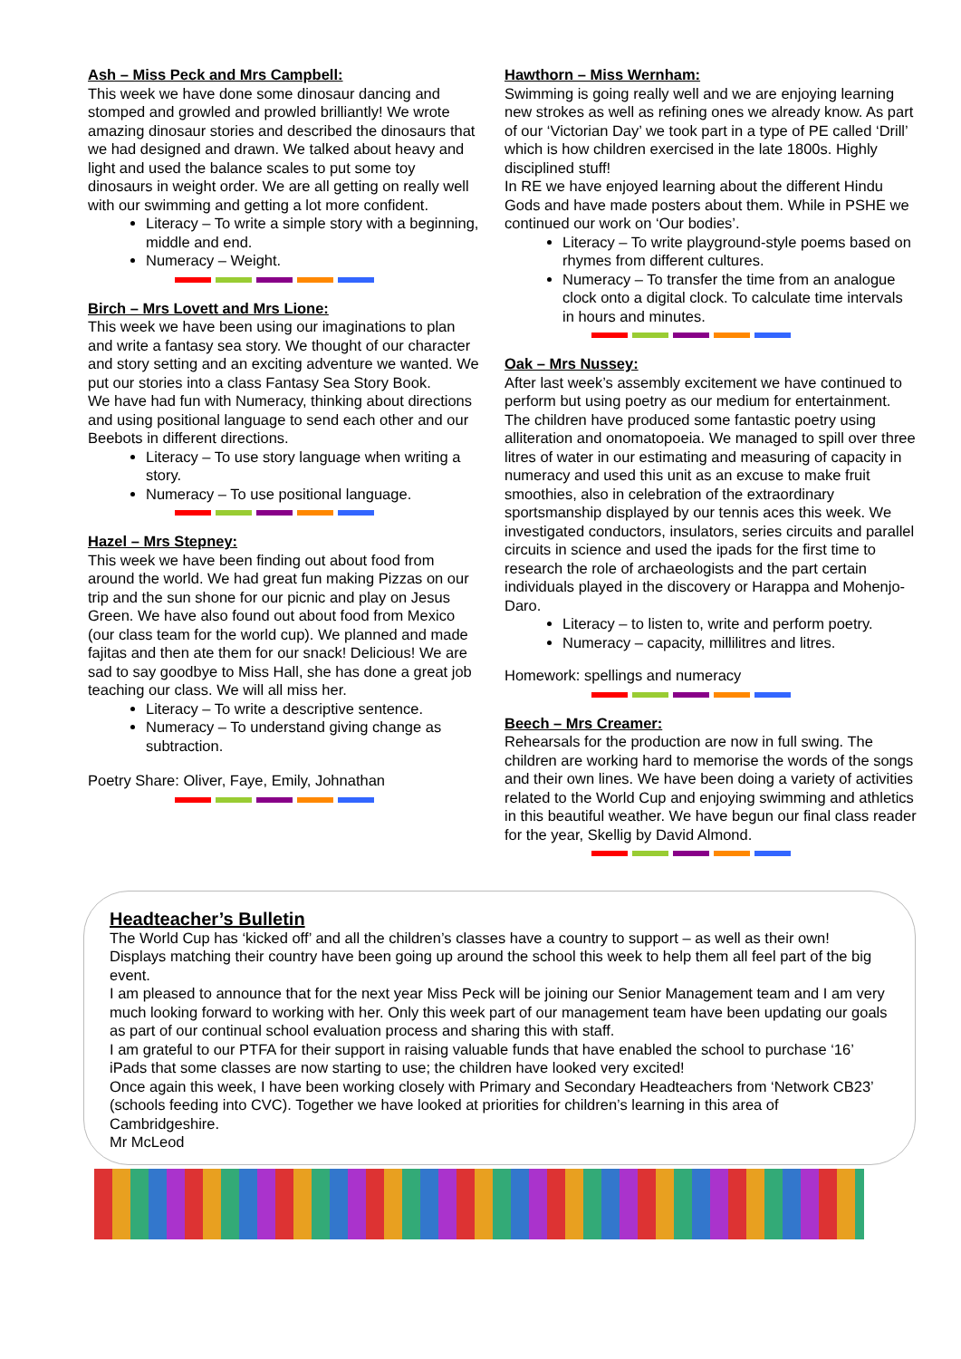Ash – Miss Peck and Mrs Campbell:
This week we have done some dinosaur dancing and stomped and growled and prowled brilliantly! We wrote amazing dinosaur stories and described the dinosaurs that we had designed and drawn. We talked about heavy and light and used the balance scales to put some toy dinosaurs in weight order. We are all getting on really well with our swimming and getting a lot more confident.
Literacy – To write a simple story with a beginning, middle and end.
Numeracy – Weight.
Birch – Mrs Lovett and Mrs Lione:
This week we have been using our imaginations to plan and write a fantasy sea story. We thought of our character and story setting and an exciting adventure we wanted. We put our stories into a class Fantasy Sea Story Book.
We have had fun with Numeracy, thinking about directions and using positional language to send each other and our Beebots in different directions.
Literacy – To use story language when writing a story.
Numeracy – To use positional language.
Hazel – Mrs Stepney:
This week we have been finding out about food from around the world. We had great fun making Pizzas on our trip and the sun shone for our picnic and play on Jesus Green. We have also found out about food from Mexico (our class team for the world cup). We planned and made fajitas and then ate them for our snack! Delicious! We are sad to say goodbye to Miss Hall, she has done a great job teaching our class. We will all miss her.
Literacy – To write a descriptive sentence.
Numeracy – To understand giving change as subtraction.
Poetry Share: Oliver, Faye, Emily, Johnathan
Hawthorn – Miss Wernham:
Swimming is going really well and we are enjoying learning new strokes as well as refining ones we already know. As part of our ‘Victorian Day’ we took part in a type of PE called ‘Drill’ which is how children exercised in the late 1800s. Highly disciplined stuff!
In RE we have enjoyed learning about the different Hindu Gods and have made posters about them. While in PSHE we continued our work on ‘Our bodies’.
Literacy – To write playground-style poems based on rhymes from different cultures.
Numeracy – To transfer the time from an analogue clock onto a digital clock. To calculate time intervals in hours and minutes.
Oak – Mrs Nussey:
After last week’s assembly excitement we have continued to perform but using poetry as our medium for entertainment. The children have produced some fantastic poetry using alliteration and onomatopoeia. We managed to spill over three litres of water in our estimating and measuring of capacity in numeracy and used this unit as an excuse to make fruit smoothies, also in celebration of the extraordinary sportsmanship displayed by our tennis aces this week. We investigated conductors, insulators, series circuits and parallel circuits in science and used the ipads for the first time to research the role of archaeologists and the part certain individuals played in the discovery or Harappa and Mohenjo-Daro.
Literacy – to listen to, write and perform poetry.
Numeracy – capacity, millilitres and litres.
Homework: spellings and numeracy
Beech – Mrs Creamer:
Rehearsals for the production are now in full swing. The children are working hard to memorise the words of the songs and their own lines. We have been doing a variety of activities related to the World Cup and enjoying swimming and athletics in this beautiful weather. We have begun our final class reader for the year, Skellig by David Almond.
Headteacher’s Bulletin
The World Cup has ‘kicked off’ and all the children’s classes have a country to support – as well as their own! Displays matching their country have been going up around the school this week to help them all feel part of the big event.
I am pleased to announce that for the next year Miss Peck will be joining our Senior Management team and I am very much looking forward to working with her. Only this week part of our management team have been updating our goals as part of our continual school evaluation process and sharing this with staff.
I am grateful to our PTFA for their support in raising valuable funds that have enabled the school to purchase ‘16’ iPads that some classes are now starting to use; the children have looked very excited!
Once again this week, I have been working closely with Primary and Secondary Headteachers from ‘Network CB23’ (schools feeding into CVC). Together we have looked at priorities for children’s learning in this area of Cambridgeshire.
Mr McLeod